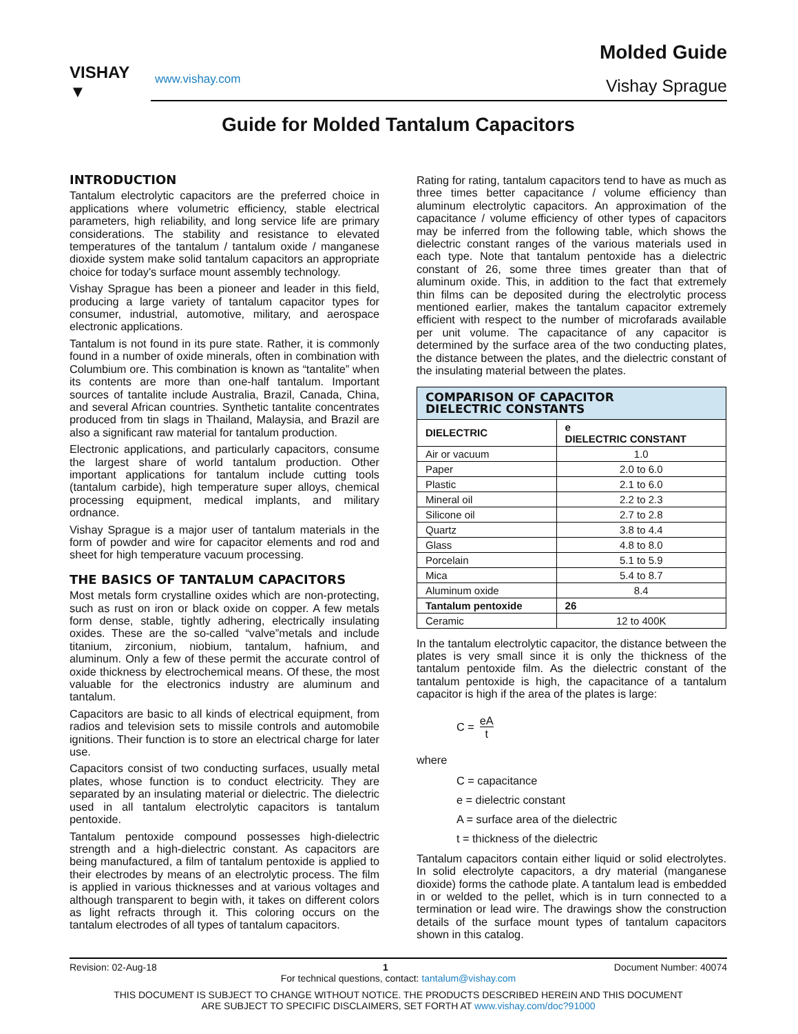VISHAY
▼
www.vishay.com
Molded Guide
Vishay Sprague
Guide for Molded Tantalum Capacitors
INTRODUCTION
Tantalum electrolytic capacitors are the preferred choice in applications where volumetric efficiency, stable electrical parameters, high reliability, and long service life are primary considerations. The stability and resistance to elevated temperatures of the tantalum / tantalum oxide / manganese dioxide system make solid tantalum capacitors an appropriate choice for today's surface mount assembly technology.
Vishay Sprague has been a pioneer and leader in this field, producing a large variety of tantalum capacitor types for consumer, industrial, automotive, military, and aerospace electronic applications.
Tantalum is not found in its pure state. Rather, it is commonly found in a number of oxide minerals, often in combination with Columbium ore. This combination is known as “tantalite” when its contents are more than one-half tantalum. Important sources of tantalite include Australia, Brazil, Canada, China, and several African countries. Synthetic tantalite concentrates produced from tin slags in Thailand, Malaysia, and Brazil are also a significant raw material for tantalum production.
Electronic applications, and particularly capacitors, consume the largest share of world tantalum production. Other important applications for tantalum include cutting tools (tantalum carbide), high temperature super alloys, chemical processing equipment, medical implants, and military ordnance.
Vishay Sprague is a major user of tantalum materials in the form of powder and wire for capacitor elements and rod and sheet for high temperature vacuum processing.
THE BASICS OF TANTALUM CAPACITORS
Most metals form crystalline oxides which are non-protecting, such as rust on iron or black oxide on copper. A few metals form dense, stable, tightly adhering, electrically insulating oxides. These are the so-called “valve”metals and include titanium, zirconium, niobium, tantalum, hafnium, and aluminum. Only a few of these permit the accurate control of oxide thickness by electrochemical means. Of these, the most valuable for the electronics industry are aluminum and tantalum.
Capacitors are basic to all kinds of electrical equipment, from radios and television sets to missile controls and automobile ignitions. Their function is to store an electrical charge for later use.
Capacitors consist of two conducting surfaces, usually metal plates, whose function is to conduct electricity. They are separated by an insulating material or dielectric. The dielectric used in all tantalum electrolytic capacitors is tantalum pentoxide.
Tantalum pentoxide compound possesses high-dielectric strength and a high-dielectric constant. As capacitors are being manufactured, a film of tantalum pentoxide is applied to their electrodes by means of an electrolytic process. The film is applied in various thicknesses and at various voltages and although transparent to begin with, it takes on different colors as light refracts through it. This coloring occurs on the tantalum electrodes of all types of tantalum capacitors.
Rating for rating, tantalum capacitors tend to have as much as three times better capacitance / volume efficiency than aluminum electrolytic capacitors. An approximation of the capacitance / volume efficiency of other types of capacitors may be inferred from the following table, which shows the dielectric constant ranges of the various materials used in each type. Note that tantalum pentoxide has a dielectric constant of 26, some three times greater than that of aluminum oxide. This, in addition to the fact that extremely thin films can be deposited during the electrolytic process mentioned earlier, makes the tantalum capacitor extremely efficient with respect to the number of microfarads available per unit volume. The capacitance of any capacitor is determined by the surface area of the two conducting plates, the distance between the plates, and the dielectric constant of the insulating material between the plates.
| COMPARISON OF CAPACITOR DIELECTRIC CONSTANTS | |
| --- | --- |
| DIELECTRIC | e DIELECTRIC CONSTANT |
| Air or vacuum | 1.0 |
| Paper | 2.0 to 6.0 |
| Plastic | 2.1 to 6.0 |
| Mineral oil | 2.2 to 2.3 |
| Silicone oil | 2.7 to 2.8 |
| Quartz | 3.8 to 4.4 |
| Glass | 4.8 to 8.0 |
| Porcelain | 5.1 to 5.9 |
| Mica | 5.4 to 8.7 |
| Aluminum oxide | 8.4 |
| Tantalum pentoxide | 26 |
| Ceramic | 12 to 400K |
In the tantalum electrolytic capacitor, the distance between the plates is very small since it is only the thickness of the tantalum pentoxide film. As the dielectric constant of the tantalum pentoxide is high, the capacitance of a tantalum capacitor is high if the area of the plates is large:
C = eA t
where
C = capacitance
e = dielectric constant
A = surface area of the dielectric
t = thickness of the dielectric
Tantalum capacitors contain either liquid or solid electrolytes. In solid electrolyte capacitors, a dry material (manganese dioxide) forms the cathode plate. A tantalum lead is embedded in or welded to the pellet, which is in turn connected to a termination or lead wire. The drawings show the construction details of the surface mount types of tantalum capacitors shown in this catalog.
Revision: 02-Aug-18 1 Document Number: 40074
For technical questions, contact: tantalum@vishay.com
THIS DOCUMENT IS SUBJECT TO CHANGE WITHOUT NOTICE. THE PRODUCTS DESCRIBED HEREIN AND THIS DOCUMENT
ARE SUBJECT TO SPECIFIC DISCLAIMERS, SET FORTH AT www.vishay.com/doc?91000